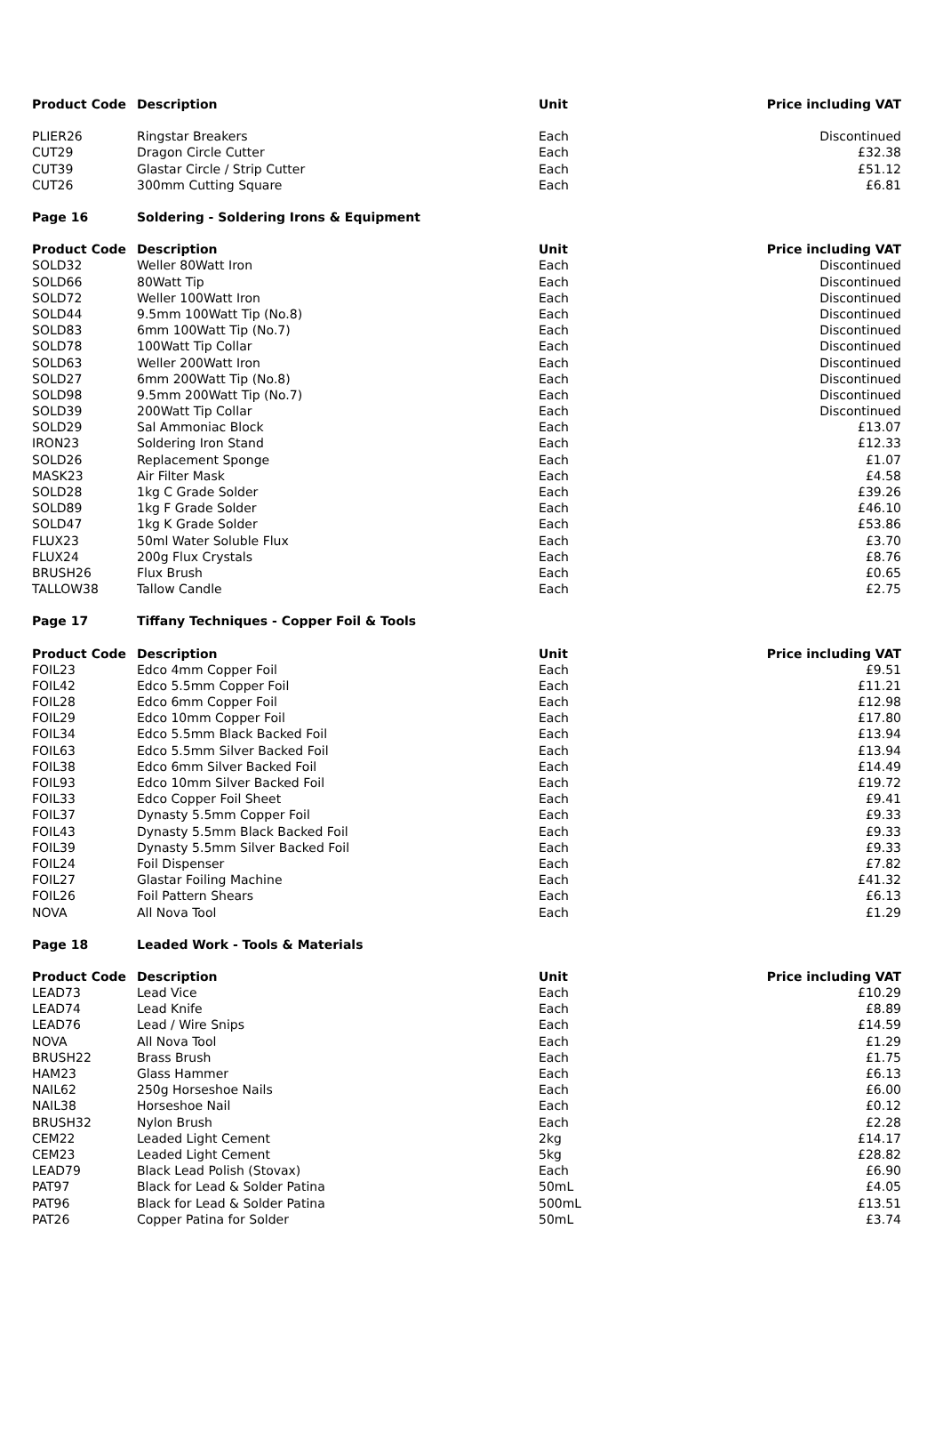| Product Code | Description | Unit | Price including VAT |
| --- | --- | --- | --- |
| PLIER26 | Ringstar Breakers | Each | Discontinued |
| CUT29 | Dragon Circle Cutter | Each | £32.38 |
| CUT39 | Glastar Circle / Strip Cutter | Each | £51.12 |
| CUT26 | 300mm Cutting Square | Each | £6.81 |
| Page 16 | Soldering - Soldering Irons & Equipment | | |
| Product Code | Description | Unit | Price including VAT |
| SOLD32 | Weller 80Watt Iron | Each | Discontinued |
| SOLD66 | 80Watt Tip | Each | Discontinued |
| SOLD72 | Weller 100Watt Iron | Each | Discontinued |
| SOLD44 | 9.5mm 100Watt Tip (No.8) | Each | Discontinued |
| SOLD83 | 6mm 100Watt Tip (No.7) | Each | Discontinued |
| SOLD78 | 100Watt Tip Collar | Each | Discontinued |
| SOLD63 | Weller 200Watt Iron | Each | Discontinued |
| SOLD27 | 6mm 200Watt Tip (No.8) | Each | Discontinued |
| SOLD98 | 9.5mm 200Watt Tip (No.7) | Each | Discontinued |
| SOLD39 | 200Watt Tip Collar | Each | Discontinued |
| SOLD29 | Sal Ammoniac Block | Each | £13.07 |
| IRON23 | Soldering Iron Stand | Each | £12.33 |
| SOLD26 | Replacement Sponge | Each | £1.07 |
| MASK23 | Air Filter Mask | Each | £4.58 |
| SOLD28 | 1kg C Grade Solder | Each | £39.26 |
| SOLD89 | 1kg F Grade Solder | Each | £46.10 |
| SOLD47 | 1kg K Grade Solder | Each | £53.86 |
| FLUX23 | 50ml Water Soluble Flux | Each | £3.70 |
| FLUX24 | 200g Flux Crystals | Each | £8.76 |
| BRUSH26 | Flux Brush | Each | £0.65 |
| TALLOW38 | Tallow Candle | Each | £2.75 |
| Page 17 | Tiffany Techniques - Copper Foil & Tools | | |
| Product Code | Description | Unit | Price including VAT |
| FOIL23 | Edco 4mm Copper Foil | Each | £9.51 |
| FOIL42 | Edco 5.5mm Copper Foil | Each | £11.21 |
| FOIL28 | Edco 6mm Copper Foil | Each | £12.98 |
| FOIL29 | Edco 10mm Copper Foil | Each | £17.80 |
| FOIL34 | Edco 5.5mm Black Backed Foil | Each | £13.94 |
| FOIL63 | Edco 5.5mm Silver Backed Foil | Each | £13.94 |
| FOIL38 | Edco 6mm Silver Backed Foil | Each | £14.49 |
| FOIL93 | Edco 10mm Silver Backed Foil | Each | £19.72 |
| FOIL33 | Edco Copper Foil Sheet | Each | £9.41 |
| FOIL37 | Dynasty 5.5mm Copper Foil | Each | £9.33 |
| FOIL43 | Dynasty 5.5mm Black Backed Foil | Each | £9.33 |
| FOIL39 | Dynasty 5.5mm Silver Backed Foil | Each | £9.33 |
| FOIL24 | Foil Dispenser | Each | £7.82 |
| FOIL27 | Glastar Foiling Machine | Each | £41.32 |
| FOIL26 | Foil Pattern Shears | Each | £6.13 |
| NOVA | All Nova Tool | Each | £1.29 |
| Page 18 | Leaded Work - Tools & Materials | | |
| Product Code | Description | Unit | Price including VAT |
| LEAD73 | Lead Vice | Each | £10.29 |
| LEAD74 | Lead Knife | Each | £8.89 |
| LEAD76 | Lead / Wire Snips | Each | £14.59 |
| NOVA | All Nova Tool | Each | £1.29 |
| BRUSH22 | Brass Brush | Each | £1.75 |
| HAM23 | Glass Hammer | Each | £6.13 |
| NAIL62 | 250g Horseshoe Nails | Each | £6.00 |
| NAIL38 | Horseshoe Nail | Each | £0.12 |
| BRUSH32 | Nylon Brush | Each | £2.28 |
| CEM22 | Leaded Light Cement | 2kg | £14.17 |
| CEM23 | Leaded Light Cement | 5kg | £28.82 |
| LEAD79 | Black Lead Polish (Stovax) | Each | £6.90 |
| PAT97 | Black for Lead & Solder Patina | 50mL | £4.05 |
| PAT96 | Black for Lead & Solder Patina | 500mL | £13.51 |
| PAT26 | Copper Patina for Solder | 50mL | £3.74 |